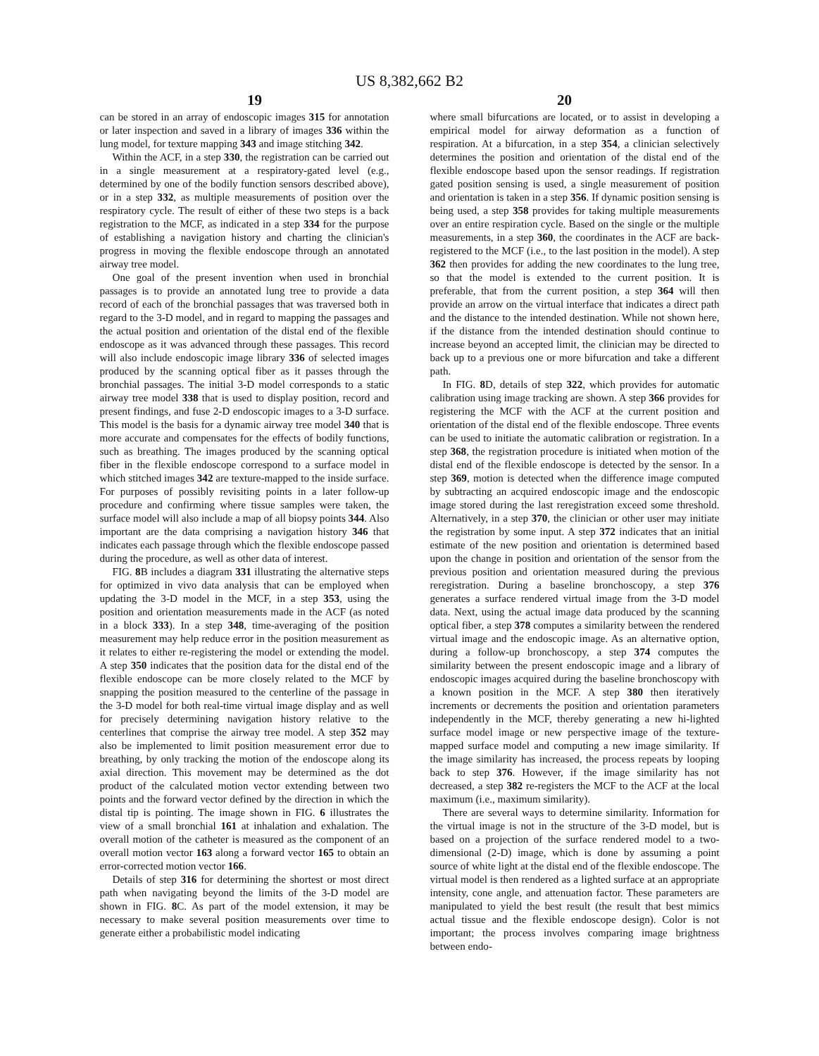US 8,382,662 B2
19 20
can be stored in an array of endoscopic images 315 for annotation or later inspection and saved in a library of images 336 within the lung model, for texture mapping 343 and image stitching 342.
Within the ACF, in a step 330, the registration can be carried out in a single measurement at a respiratory-gated level (e.g., determined by one of the bodily function sensors described above), or in a step 332, as multiple measurements of position over the respiratory cycle. The result of either of these two steps is a back registration to the MCF, as indicated in a step 334 for the purpose of establishing a navigation history and charting the clinician's progress in moving the flexible endoscope through an annotated airway tree model.
One goal of the present invention when used in bronchial passages is to provide an annotated lung tree to provide a data record of each of the bronchial passages that was traversed both in regard to the 3-D model, and in regard to mapping the passages and the actual position and orientation of the distal end of the flexible endoscope as it was advanced through these passages. This record will also include endoscopic image library 336 of selected images produced by the scanning optical fiber as it passes through the bronchial passages. The initial 3-D model corresponds to a static airway tree model 338 that is used to display position, record and present findings, and fuse 2-D endoscopic images to a 3-D surface. This model is the basis for a dynamic airway tree model 340 that is more accurate and compensates for the effects of bodily functions, such as breathing. The images produced by the scanning optical fiber in the flexible endoscope correspond to a surface model in which stitched images 342 are texture-mapped to the inside surface. For purposes of possibly revisiting points in a later follow-up procedure and confirming where tissue samples were taken, the surface model will also include a map of all biopsy points 344. Also important are the data comprising a navigation history 346 that indicates each passage through which the flexible endoscope passed during the procedure, as well as other data of interest.
FIG. 8 B includes a diagram 331 illustrating the alternative steps for optimized in vivo data analysis that can be employed when updating the 3-D model in the MCF, in a step 353, using the position and orientation measurements made in the ACF (as noted in a block 333). In a step 348, time-averaging of the position measurement may help reduce error in the position measurement as it relates to either re-registering the model or extending the model. A step 350 indicates that the position data for the distal end of the flexible endoscope can be more closely related to the MCF by snapping the position measured to the centerline of the passage in the 3-D model for both real-time virtual image display and as well for precisely determining navigation history relative to the centerlines that comprise the airway tree model. A step 352 may also be implemented to limit position measurement error due to breathing, by only tracking the motion of the endoscope along its axial direction. This movement may be determined as the dot product of the calculated motion vector extending between two points and the forward vector defined by the direction in which the distal tip is pointing. The image shown in FIG. 6 illustrates the view of a small bronchial 161 at inhalation and exhalation. The overall motion of the catheter is measured as the component of an overall motion vector 163 along a forward vector 165 to obtain an error-corrected motion vector 166.
Details of step 316 for determining the shortest or most direct path when navigating beyond the limits of the 3-D model are shown in FIG. 8 C. As part of the model extension, it may be necessary to make several position measurements over time to generate either a probabilistic model indicating
where small bifurcations are located, or to assist in developing a empirical model for airway deformation as a function of respiration. At a bifurcation, in a step 354, a clinician selectively determines the position and orientation of the distal end of the flexible endoscope based upon the sensor readings. If registration gated position sensing is used, a single measurement of position and orientation is taken in a step 356. If dynamic position sensing is being used, a step 358 provides for taking multiple measurements over an entire respiration cycle. Based on the single or the multiple measurements, in a step 360, the coordinates in the ACF are back-registered to the MCF (i.e., to the last position in the model). A step 362 then provides for adding the new coordinates to the lung tree, so that the model is extended to the current position. It is preferable, that from the current position, a step 364 will then provide an arrow on the virtual interface that indicates a direct path and the distance to the intended destination. While not shown here, if the distance from the intended destination should continue to increase beyond an accepted limit, the clinician may be directed to back up to a previous one or more bifurcation and take a different path.
In FIG. 8 D, details of step 322, which provides for automatic calibration using image tracking are shown. A step 366 provides for registering the MCF with the ACF at the current position and orientation of the distal end of the flexible endoscope. Three events can be used to initiate the automatic calibration or registration. In a step 368, the registration procedure is initiated when motion of the distal end of the flexible endoscope is detected by the sensor. In a step 369, motion is detected when the difference image computed by subtracting an acquired endoscopic image and the endoscopic image stored during the last reregistration exceed some threshold. Alternatively, in a step 370, the clinician or other user may initiate the registration by some input. A step 372 indicates that an initial estimate of the new position and orientation is determined based upon the change in position and orientation of the sensor from the previous position and orientation measured during the previous reregistration. During a baseline bronchoscopy, a step 376 generates a surface rendered virtual image from the 3-D model data. Next, using the actual image data produced by the scanning optical fiber, a step 378 computes a similarity between the rendered virtual image and the endoscopic image. As an alternative option, during a follow-up bronchoscopy, a step 374 computes the similarity between the present endoscopic image and a library of endoscopic images acquired during the baseline bronchoscopy with a known position in the MCF. A step 380 then iteratively increments or decrements the position and orientation parameters independently in the MCF, thereby generating a new hi-lighted surface model image or new perspective image of the texture-mapped surface model and computing a new image similarity. If the image similarity has increased, the process repeats by looping back to step 376. However, if the image similarity has not decreased, a step 382 re-registers the MCF to the ACF at the local maximum (i.e., maximum similarity).
There are several ways to determine similarity. Information for the virtual image is not in the structure of the 3-D model, but is based on a projection of the surface rendered model to a two-dimensional (2-D) image, which is done by assuming a point source of white light at the distal end of the flexible endoscope. The virtual model is then rendered as a lighted surface at an appropriate intensity, cone angle, and attenuation factor. These parameters are manipulated to yield the best result (the result that best mimics actual tissue and the flexible endoscope design). Color is not important; the process involves comparing image brightness between endo-